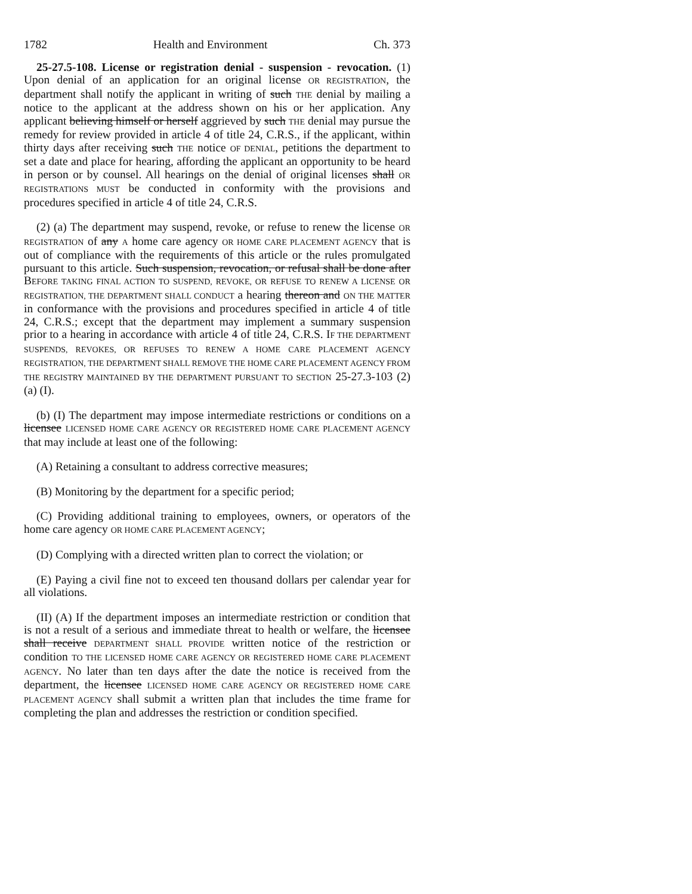1782 Health and Environment Ch. 373
25-27.5-108. License or registration denial - suspension - revocation. (1) Upon denial of an application for an original license OR REGISTRATION, the department shall notify the applicant in writing of such THE denial by mailing a notice to the applicant at the address shown on his or her application. Any applicant believing himself or herself aggrieved by such THE denial may pursue the remedy for review provided in article 4 of title 24, C.R.S., if the applicant, within thirty days after receiving such THE notice OF DENIAL, petitions the department to set a date and place for hearing, affording the applicant an opportunity to be heard in person or by counsel. All hearings on the denial of original licenses shall OR REGISTRATIONS MUST be conducted in conformity with the provisions and procedures specified in article 4 of title 24, C.R.S.
(2) (a) The department may suspend, revoke, or refuse to renew the license OR REGISTRATION of any A home care agency OR HOME CARE PLACEMENT AGENCY that is out of compliance with the requirements of this article or the rules promulgated pursuant to this article. Such suspension, revocation, or refusal shall be done after BEFORE TAKING FINAL ACTION TO SUSPEND, REVOKE, OR REFUSE TO RENEW A LICENSE OR REGISTRATION, THE DEPARTMENT SHALL CONDUCT a hearing thereon and ON THE MATTER in conformance with the provisions and procedures specified in article 4 of title 24, C.R.S.; except that the department may implement a summary suspension prior to a hearing in accordance with article 4 of title 24, C.R.S. IF THE DEPARTMENT SUSPENDS, REVOKES, OR REFUSES TO RENEW A HOME CARE PLACEMENT AGENCY REGISTRATION, THE DEPARTMENT SHALL REMOVE THE HOME CARE PLACEMENT AGENCY FROM THE REGISTRY MAINTAINED BY THE DEPARTMENT PURSUANT TO SECTION 25-27.3-103 (2) (a) (I).
(b) (I) The department may impose intermediate restrictions or conditions on a licensee LICENSED HOME CARE AGENCY OR REGISTERED HOME CARE PLACEMENT AGENCY that may include at least one of the following:
(A) Retaining a consultant to address corrective measures;
(B) Monitoring by the department for a specific period;
(C) Providing additional training to employees, owners, or operators of the home care agency OR HOME CARE PLACEMENT AGENCY;
(D) Complying with a directed written plan to correct the violation; or
(E) Paying a civil fine not to exceed ten thousand dollars per calendar year for all violations.
(II) (A) If the department imposes an intermediate restriction or condition that is not a result of a serious and immediate threat to health or welfare, the licensee shall receive DEPARTMENT SHALL PROVIDE written notice of the restriction or condition TO THE LICENSED HOME CARE AGENCY OR REGISTERED HOME CARE PLACEMENT AGENCY. No later than ten days after the date the notice is received from the department, the licensee LICENSED HOME CARE AGENCY OR REGISTERED HOME CARE PLACEMENT AGENCY shall submit a written plan that includes the time frame for completing the plan and addresses the restriction or condition specified.